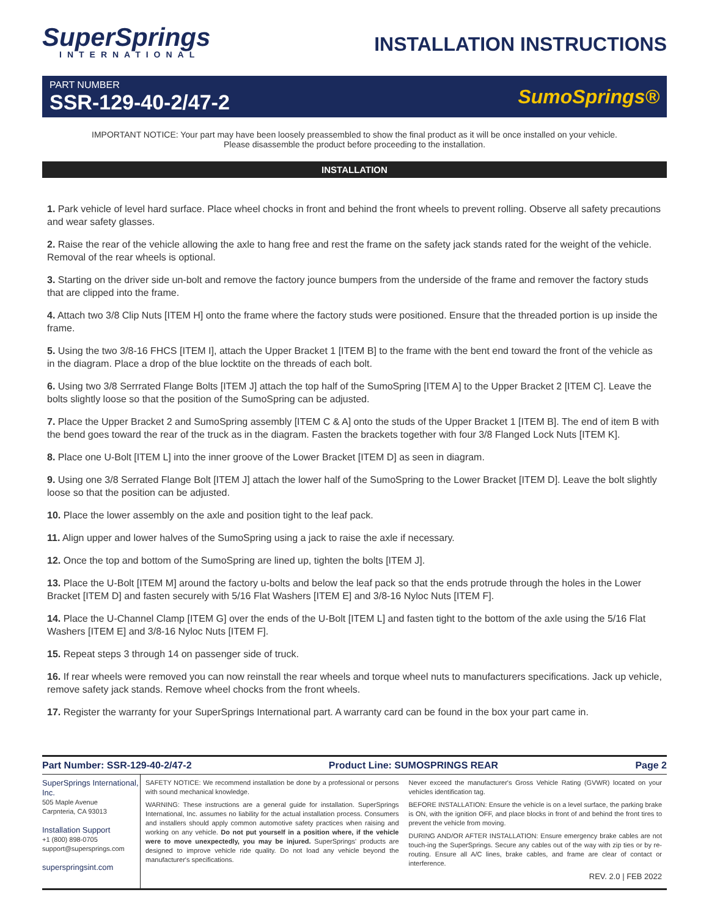SuperSprings
INTERNATIONAL
INSTALLATION INSTRUCTIONS
PART NUMBER
SSR-129-40-2/47-2
SumoSprings®
IMPORTANT NOTICE: Your part may have been loosely preassembled to show the final product as it will be once installed on your vehicle.
Please disassemble the product before proceeding to the installation.
INSTALLATION
1. Park vehicle of level hard surface. Place wheel chocks in front and behind the front wheels to prevent rolling. Observe all safety precautions and wear safety glasses.
2. Raise the rear of the vehicle allowing the axle to hang free and rest the frame on the safety jack stands rated for the weight of the vehicle. Removal of the rear wheels is optional.
3. Starting on the driver side un-bolt and remove the factory jounce bumpers from the underside of the frame and remover the factory studs that are clipped into the frame.
4. Attach two 3/8 Clip Nuts [ITEM H] onto the frame where the factory studs were positioned. Ensure that the threaded portion is up inside the frame.
5. Using the two 3/8-16 FHCS [ITEM I], attach the Upper Bracket 1 [ITEM B] to the frame with the bent end toward the front of the vehicle as in the diagram. Place a drop of the blue locktite on the threads of each bolt.
6. Using two 3/8 Serrrated Flange Bolts [ITEM J] attach the top half of the SumoSpring [ITEM A] to the Upper Bracket 2 [ITEM C]. Leave the bolts slightly loose so that the position of the SumoSpring can be adjusted.
7. Place the Upper Bracket 2 and SumoSpring assembly [ITEM C & A] onto the studs of the Upper Bracket 1 [ITEM B]. The end of item B with the bend goes toward the rear of the truck as in the diagram. Fasten the brackets together with four 3/8 Flanged Lock Nuts [ITEM K].
8. Place one U-Bolt [ITEM L] into the inner groove of the Lower Bracket [ITEM D] as seen in diagram.
9. Using one 3/8 Serrated Flange Bolt [ITEM J] attach the lower half of the SumoSpring to the Lower Bracket [ITEM D]. Leave the bolt slightly loose so that the position can be adjusted.
10. Place the lower assembly on the axle and position tight to the leaf pack.
11. Align upper and lower halves of the SumoSpring using a jack to raise the axle if necessary.
12. Once the top and bottom of the SumoSpring are lined up, tighten the bolts [ITEM J].
13. Place the U-Bolt [ITEM M] around the factory u-bolts and below the leaf pack so that the ends protrude through the holes in the Lower Bracket [ITEM D] and fasten securely with 5/16 Flat Washers [ITEM E] and 3/8-16 Nyloc Nuts [ITEM F].
14. Place the U-Channel Clamp [ITEM G] over the ends of the U-Bolt [ITEM L] and fasten tight to the bottom of the axle using the 5/16 Flat Washers [ITEM E] and 3/8-16 Nyloc Nuts [ITEM F].
15. Repeat steps 3 through 14 on passenger side of truck.
16. If rear wheels were removed you can now reinstall the rear wheels and torque wheel nuts to manufacturers specifications. Jack up vehicle, remove safety jack stands. Remove wheel chocks from the front wheels.
17. Register the warranty for your SuperSprings International part. A warranty card can be found in the box your part came in.
Part Number: SSR-129-40-2/47-2 Product Line: SUMOSPRINGS REAR Page 2
SuperSprings International, Inc.
505 Maple Avenue
Carpnteria, CA 93013
Installation Support
+1 (800) 898-0705
support@supersprings.com
superspringsint.com
SAFETY NOTICE: We recommend installation be done by a professional or persons with sound mechanical knowledge.
WARNING: These instructions are a general guide for installation. SuperSprings International, Inc. assumes no liability for the actual installation process. Consumers and installers should apply common automotive safety practices when raising and working on any vehicle. Do not put yourself in a position where, if the vehicle were to move unexpectedly, you may be injured. SuperSprings' products are designed to improve vehicle ride quality. Do not load any vehicle beyond the manufacturer's specifications.
Never exceed the manufacturer's Gross Vehicle Rating (GVWR) located on your vehicles identification tag.
BEFORE INSTALLATION: Ensure the vehicle is on a level surface, the parking brake is ON, with the ignition OFF, and place blocks in front of and behind the front tires to prevent the vehicle from moving.
DURING AND/OR AFTER INSTALLATION: Ensure emergency brake cables are not touch-ing the SuperSprings. Secure any cables out of the way with zip ties or by re-routing. Ensure all A/C lines, brake cables, and frame are clear of contact or interference.
REV. 2.0 | FEB 2022